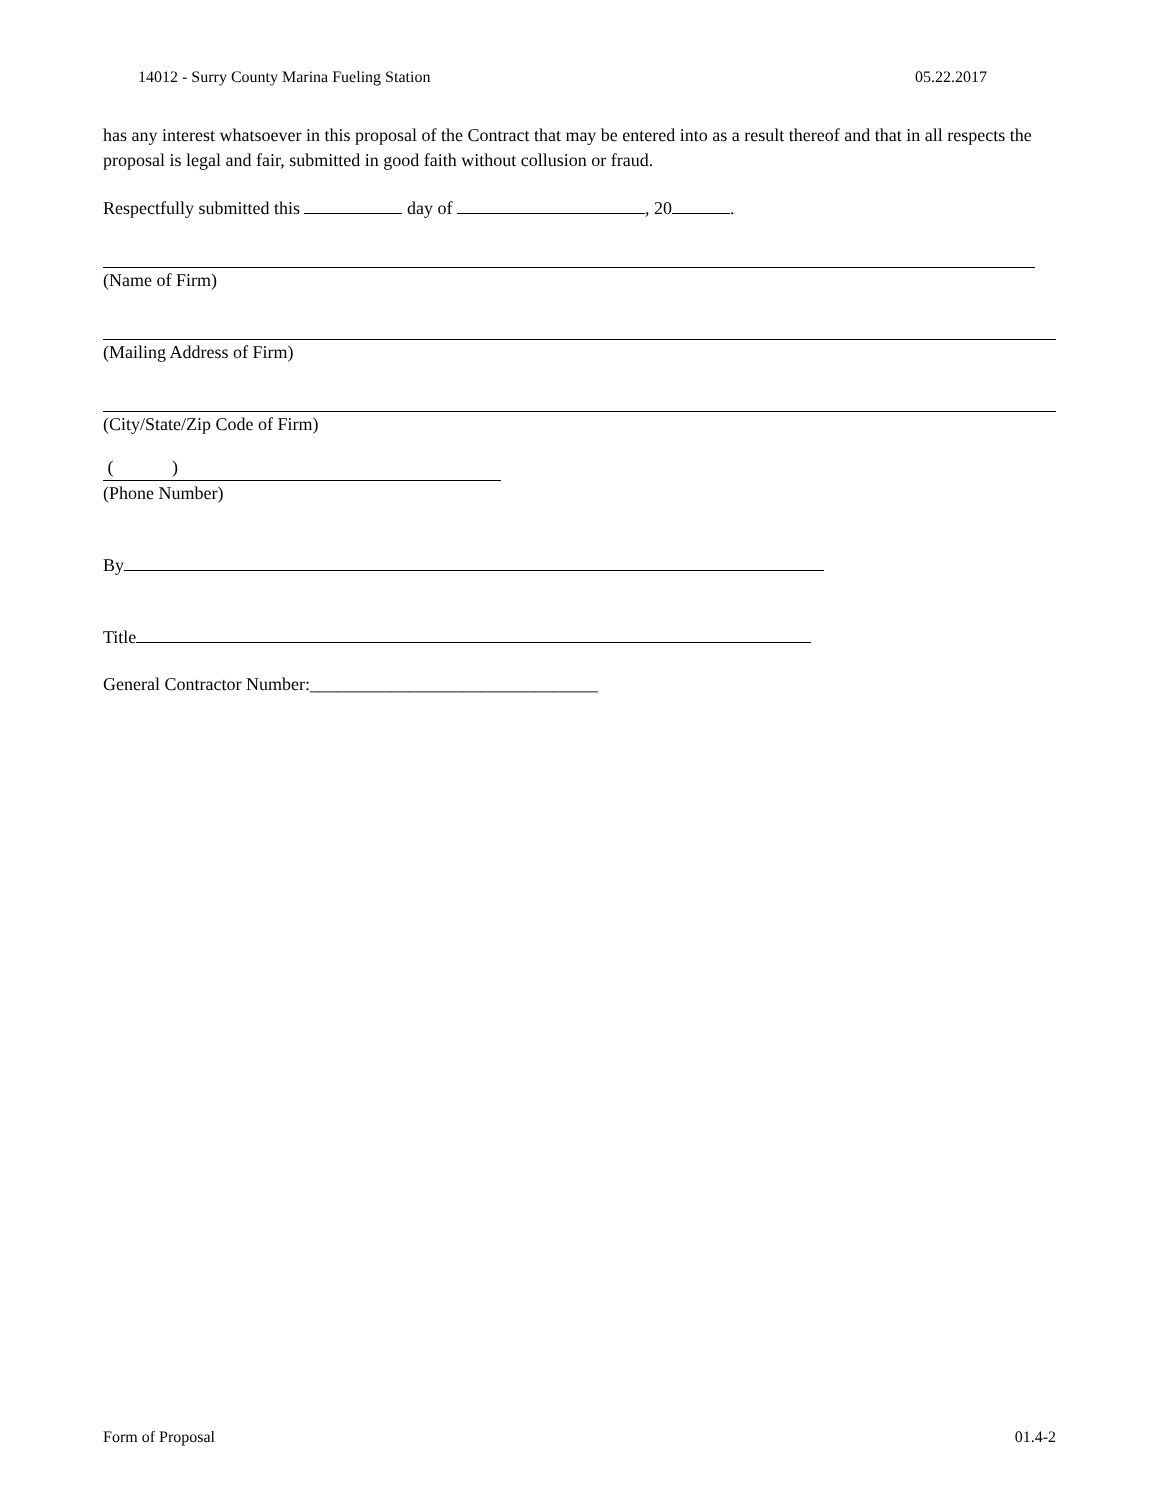14012 - Surry County Marina Fueling Station 05.22.2017
has any interest whatsoever in this proposal of the Contract that may be entered into as a result thereof and that in all respects the proposal is legal and fair, submitted in good faith without collusion or fraud.
Respectfully submitted this day of , 20 .
(Name of Firm)
(Mailing Address of Firm)
(City/State/Zip Code of Firm)
( )
(Phone Number)
By
Title
General Contractor Number:________________________________
Form of Proposal 01.4-2